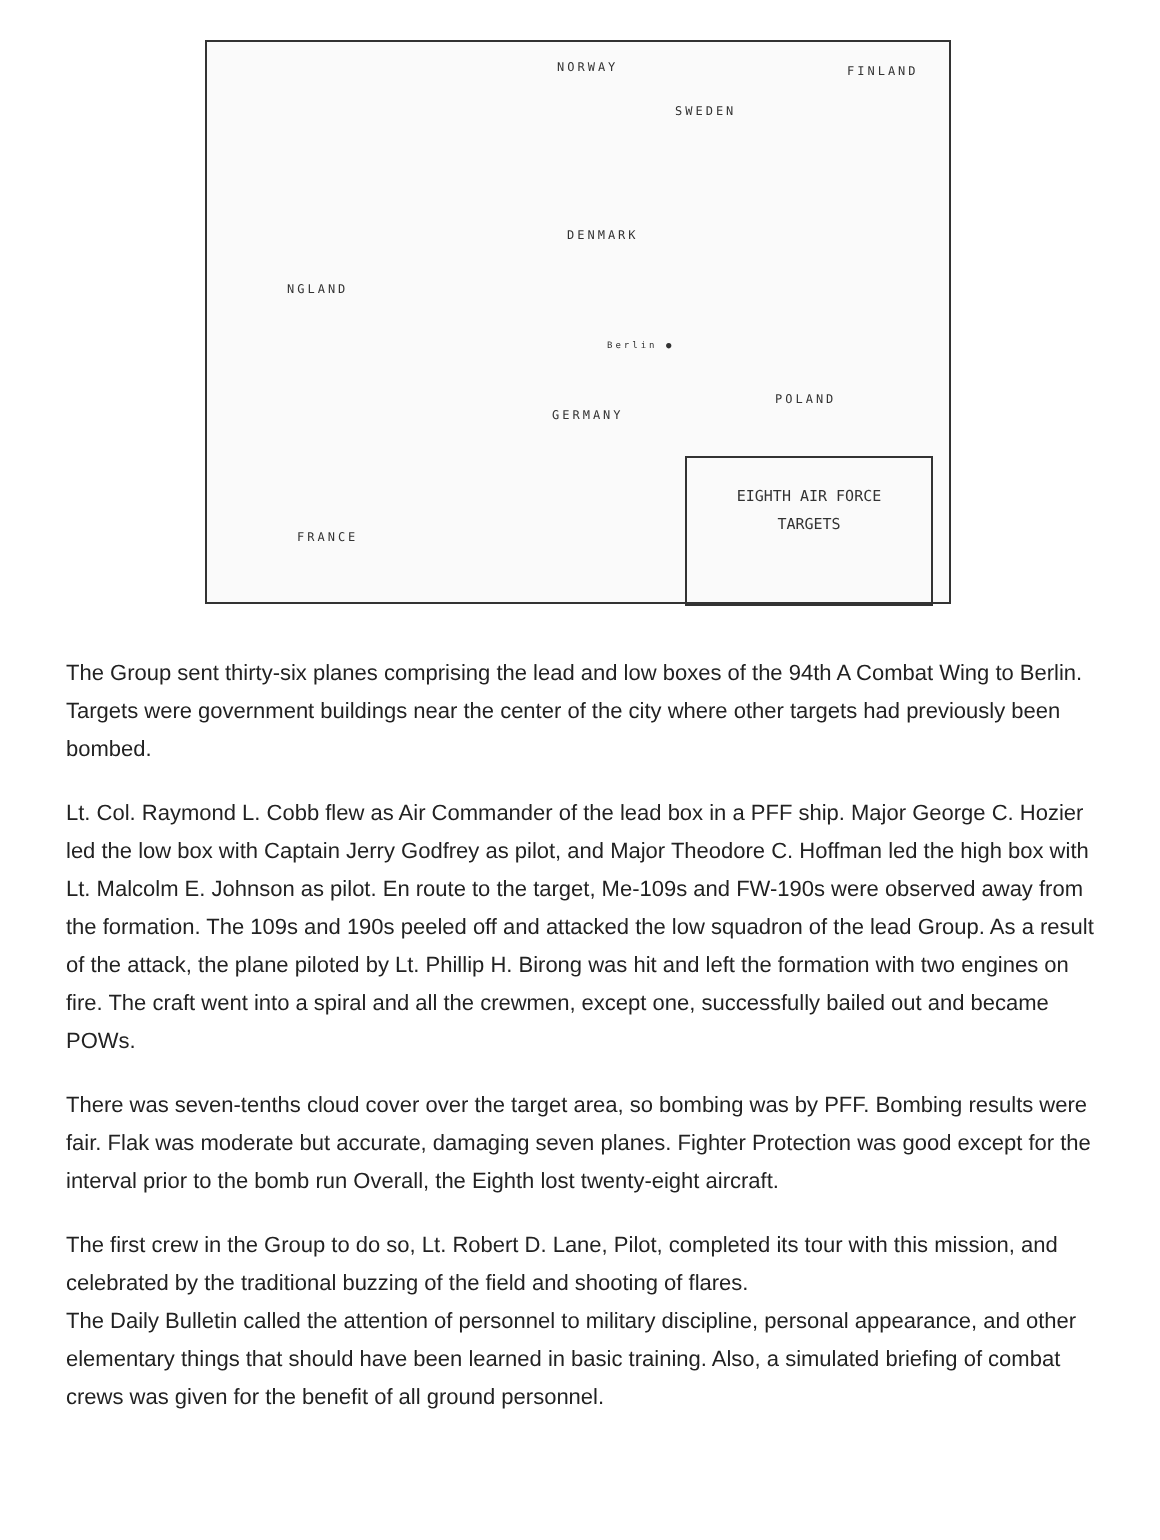NORWAY FINLAND
SWEDEN
DENMARK
NGLAND
Berlin ●
GERMANY
POLAND
FRANCE
EIGHTH AIR FORCE
TARGETS
The Group sent thirty-six planes comprising the lead and low boxes of the 94th A Combat Wing to Berlin. Targets were government buildings near the center of the city where other targets had previously been bombed.
Lt. Col. Raymond L. Cobb flew as Air Commander of the lead box in a PFF ship. Major George C. Hozier led the low box with Captain Jerry Godfrey as pilot, and Major Theodore C. Hoffman led the high box with Lt. Malcolm E. Johnson as pilot. En route to the target, Me-109s and FW-190s were observed away from the formation. The 109s and 190s peeled off and attacked the low squadron of the lead Group. As a result of the attack, the plane piloted by Lt. Phillip H. Birong was hit and left the formation with two engines on fire. The craft went into a spiral and all the crewmen, except one, successfully bailed out and became POWs.
There was seven-tenths cloud cover over the target area, so bombing was by PFF. Bombing results were fair. Flak was moderate but accurate, damaging seven planes. Fighter Protection was good except for the interval prior to the bomb run Overall, the Eighth lost twenty-eight aircraft.
The first crew in the Group to do so, Lt. Robert D. Lane, Pilot, completed its tour with this mission, and celebrated by the traditional buzzing of the field and shooting of flares.
The Daily Bulletin called the attention of personnel to military discipline, personal appearance, and other elementary things that should have been learned in basic training. Also, a simulated briefing of combat crews was given for the benefit of all ground personnel.